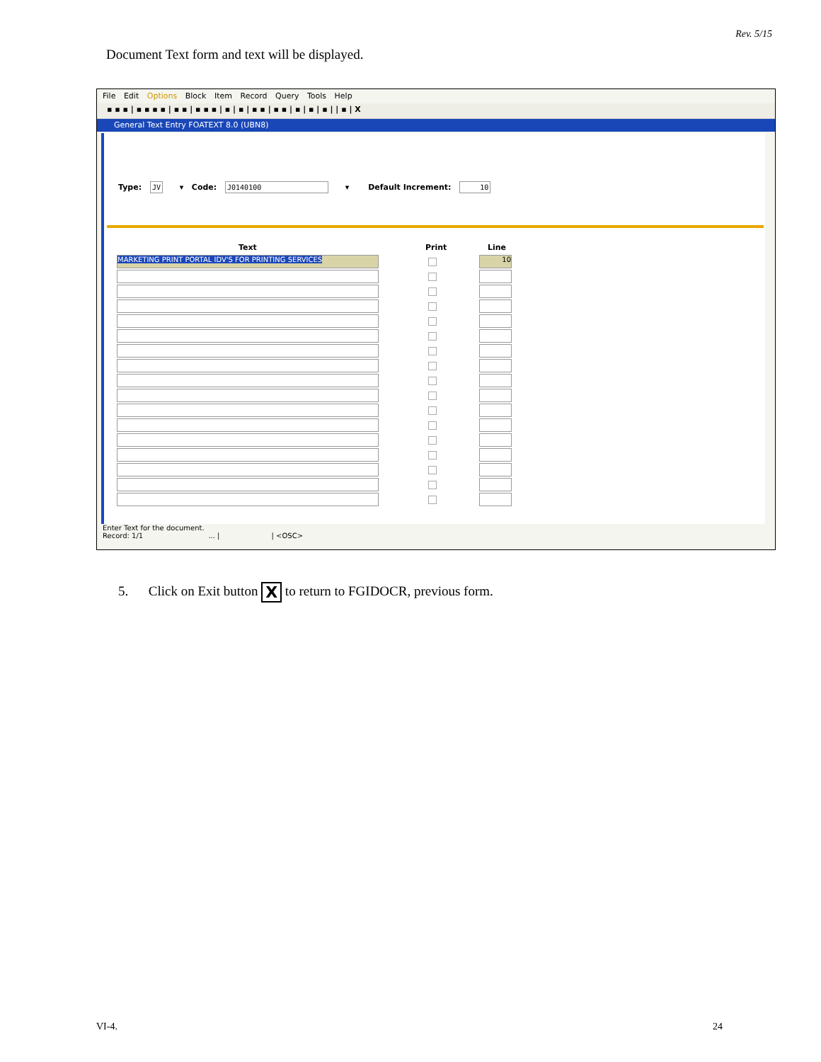Rev. 5/15
Document Text form and text will be displayed.
File Edit Options Block Item Record Query Tools Help
▪ ▪ ▪ | ▪ ▪ ▪ ▪ | ▪ ▪ | ▪ ▪ ▪ | ▪ | ▪ | ▪ ▪ | ▪ ▪ | ▪ | ▪ | ▪ | | ▪ | X
General Text Entry FOATEXT 8.0 (UBN8)
Type: JV ▾ Code: J0140100 ▾ Default Increment: 10
Text Print Line
MARKETING PRINT PORTAL IDV'S FOR PRINTING SERVICES 10
Enter Text for the document.
Record: 1/1 ... | | <OSC>
5. Click on Exit button X to return to FGIDOCR, previous form.
VI-4. 24